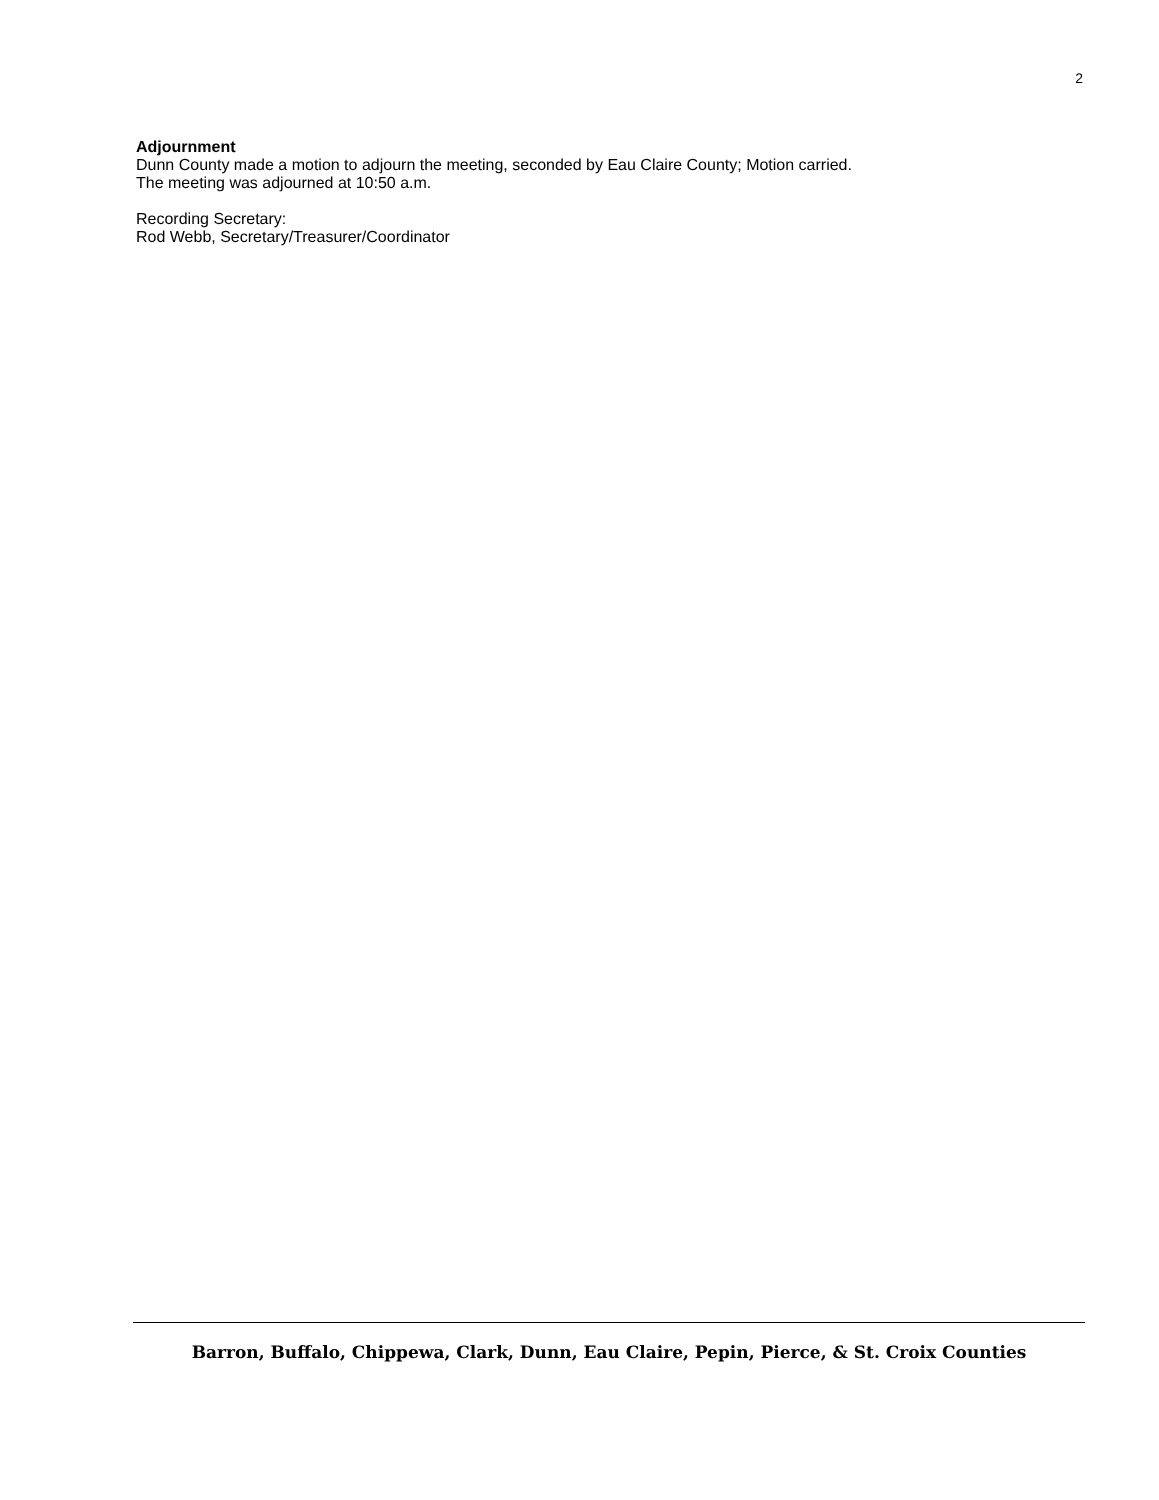2
Adjournment
Dunn County made a motion to adjourn the meeting, seconded by Eau Claire County; Motion carried.
The meeting was adjourned at 10:50 a.m.
Recording Secretary:
Rod Webb, Secretary/Treasurer/Coordinator
Barron, Buffalo, Chippewa, Clark, Dunn, Eau Claire, Pepin, Pierce, & St. Croix Counties